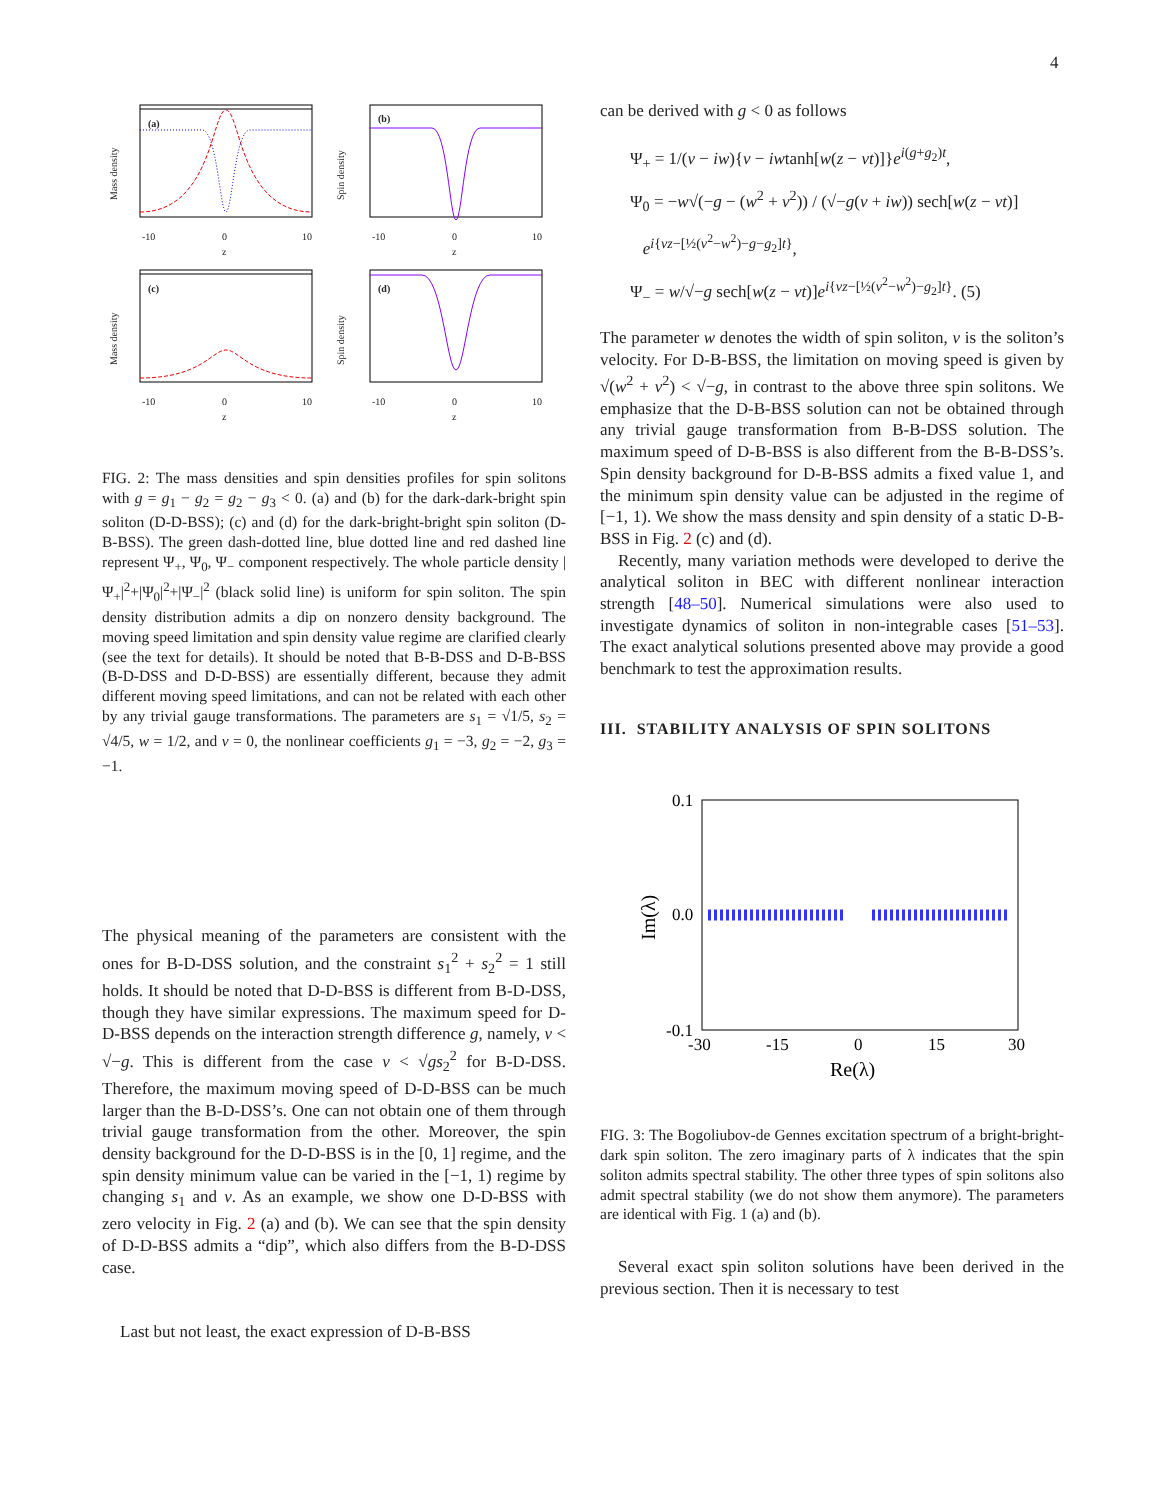4
(a)
Mass density
-10
0
10
z
(b)
Spin density
-10
0
10
z
(c)
Mass density
-10
0
10
z
(d)
Spin density
-10
0
10
z
FIG. 2: The mass densities and spin densities profiles for spin solitons with g = g<sub>1</sub> − g<sub>2</sub> = g<sub>2</sub> − g<sub>3</sub> < 0. (a) and (b) for the dark-dark-bright spin soliton (D-D-BSS); (c) and (d) for the dark-bright-bright spin soliton (D-B-BSS). The green dash-dotted line, blue dotted line and red dashed line represent Ψ<sub>+</sub>, Ψ<sub>0</sub>, Ψ<sub>−</sub> component respectively. The whole particle density |Ψ<sub>+</sub>|<sup>2</sup>+|Ψ<sub>0</sub>|<sup>2</sup>+|Ψ<sub>−</sub>|<sup>2</sup> (black solid line) is uniform for spin soliton. The spin density distribution admits a dip on nonzero density background. The moving speed limitation and spin density value regime are clarified clearly (see the text for details). It should be noted that B-B-DSS and D-B-BSS (B-D-DSS and D-D-BSS) are essentially different, because they admit different moving speed limitations, and can not be related with each other by any trivial gauge transformations. The parameters are s<sub>1</sub> = √1/5, s<sub>2</sub> = √4/5, w = 1/2, and v = 0, the nonlinear coefficients g<sub>1</sub> = −3, g<sub>2</sub> = −2, g<sub>3</sub> = −1.
The physical meaning of the parameters are consistent with the ones for B-D-DSS solution, and the constraint s<sub>1</sub><sup>2</sup> + s<sub>2</sub><sup>2</sup> = 1 still holds. It should be noted that D-D-BSS is different from B-D-DSS, though they have similar expressions. The maximum speed for D-D-BSS depends on the interaction strength difference g, namely, v < √−g. This is different from the case v < √gs<sub>2</sub><sup>2</sup> for B-D-DSS. Therefore, the maximum moving speed of D-D-BSS can be much larger than the B-D-DSS’s. One can not obtain one of them through trivial gauge transformation from the other. Moreover, the spin density background for the D-D-BSS is in the [0, 1] regime, and the spin density minimum value can be varied in the [−1, 1) regime by changing s<sub>1</sub> and v. As an example, we show one D-D-BSS with zero velocity in Fig. 2 (a) and (b). We can see that the spin density of D-D-BSS admits a “dip”, which also differs from the B-D-DSS case.
Last but not least, the exact expression of D-B-BSS
can be derived with g < 0 as follows
Ψ<sub>+</sub> = 1/(v − iw){v − iwtanh[w(z − vt)]}e<sup>i(g+g<sub>2</sub>)t</sup>,
Ψ<sub>0</sub> = −w√(−g − (w<sup>2</sup> + v<sup>2</sup>)) / (√−g(v + iw)) sech[w(z − vt)]
e<sup>i{vz−[½(v<sup>2</sup>−w<sup>2</sup>)−g−g<sub>2</sub>]t}</sup>,
Ψ<sub>−</sub> = w/√−g sech[w(z − vt)]e<sup>i{vz−[½(v<sup>2</sup>−w<sup>2</sup>)−g<sub>2</sub>]t}</sup>. (5)
The parameter w denotes the width of spin soliton, v is the soliton’s velocity. For D-B-BSS, the limitation on moving speed is given by √(w<sup>2</sup> + v<sup>2</sup>) < √−g, in contrast to the above three spin solitons. We emphasize that the D-B-BSS solution can not be obtained through any trivial gauge transformation from B-B-DSS solution. The maximum speed of D-B-BSS is also different from the B-B-DSS’s. Spin density background for D-B-BSS admits a fixed value 1, and the minimum spin density value can be adjusted in the regime of [−1, 1). We show the mass density and spin density of a static D-B-BSS in Fig. 2 (c) and (d).
Recently, many variation methods were developed to derive the analytical soliton in BEC with different nonlinear interaction strength [48–50]. Numerical simulations were also used to investigate dynamics of soliton in non-integrable cases [51–53]. The exact analytical solutions presented above may provide a good benchmark to test the approximation results.
III. STABILITY ANALYSIS OF SPIN SOLITONS
0.1
0.0
-0.1
Im(λ)
-30
-15
0
15
30
Re(λ)
FIG. 3: The Bogoliubov-de Gennes excitation spectrum of a bright-bright-dark spin soliton. The zero imaginary parts of λ indicates that the spin soliton admits spectral stability. The other three types of spin solitons also admit spectral stability (we do not show them anymore). The parameters are identical with Fig. 1 (a) and (b).
Several exact spin soliton solutions have been derived in the previous section. Then it is necessary to test